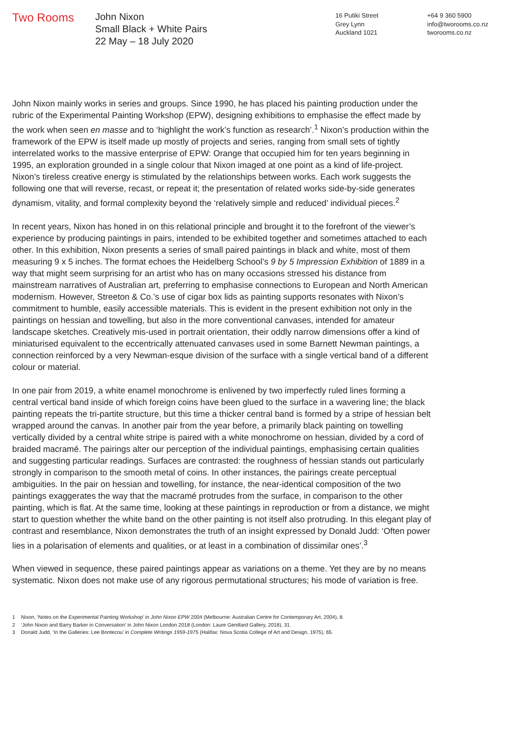Two Rooms
John Nixon
Small Black + White Pairs
22 May – 18 July 2020
16 Putiki Street
Grey Lynn
Auckland 1021
+64 9 360 5900
info@tworooms.co.nz
tworooms.co.nz
John Nixon mainly works in series and groups. Since 1990, he has placed his painting production under the rubric of the Experimental Painting Workshop (EPW), designing exhibitions to emphasise the effect made by the work when seen en masse and to ‘highlight the work’s function as research’.<sup>1</sup> Nixon’s production within the framework of the EPW is itself made up mostly of projects and series, ranging from small sets of tightly interrelated works to the massive enterprise of EPW: Orange that occupied him for ten years beginning in 1995, an exploration grounded in a single colour that Nixon imaged at one point as a kind of life-project. Nixon’s tireless creative energy is stimulated by the relationships between works. Each work suggests the following one that will reverse, recast, or repeat it; the presentation of related works side-by-side generates dynamism, vitality, and formal complexity beyond the ‘relatively simple and reduced’ individual pieces.<sup>2</sup>
In recent years, Nixon has honed in on this relational principle and brought it to the forefront of the viewer’s experience by producing paintings in pairs, intended to be exhibited together and sometimes attached to each other. In this exhibition, Nixon presents a series of small paired paintings in black and white, most of them measuring 9 x 5 inches. The format echoes the Heidelberg School’s 9 by 5 Impression Exhibition of 1889 in a way that might seem surprising for an artist who has on many occasions stressed his distance from mainstream narratives of Australian art, preferring to emphasise connections to European and North American modernism. However, Streeton & Co.’s use of cigar box lids as painting supports resonates with Nixon’s commitment to humble, easily accessible materials. This is evident in the present exhibition not only in the paintings on hessian and towelling, but also in the more conventional canvases, intended for amateur landscape sketches. Creatively mis-used in portrait orientation, their oddly narrow dimensions offer a kind of miniaturised equivalent to the eccentrically attenuated canvases used in some Barnett Newman paintings, a connection reinforced by a very Newman-esque division of the surface with a single vertical band of a different colour or material.
In one pair from 2019, a white enamel monochrome is enlivened by two imperfectly ruled lines forming a central vertical band inside of which foreign coins have been glued to the surface in a wavering line; the black painting repeats the tri-partite structure, but this time a thicker central band is formed by a stripe of hessian belt wrapped around the canvas. In another pair from the year before, a primarily black painting on towelling vertically divided by a central white stripe is paired with a white monochrome on hessian, divided by a cord of braided macramé. The pairings alter our perception of the individual paintings, emphasising certain qualities and suggesting particular readings. Surfaces are contrasted: the roughness of hessian stands out particularly strongly in comparison to the smooth metal of coins. In other instances, the pairings create perceptual ambiguities. In the pair on hessian and towelling, for instance, the near-identical composition of the two paintings exaggerates the way that the macramé protrudes from the surface, in comparison to the other painting, which is flat. At the same time, looking at these paintings in reproduction or from a distance, we might start to question whether the white band on the other painting is not itself also protruding. In this elegant play of contrast and resemblance, Nixon demonstrates the truth of an insight expressed by Donald Judd: ‘Often power lies in a polarisation of elements and qualities, or at least in a combination of dissimilar ones’.<sup>3</sup>
When viewed in sequence, these paired paintings appear as variations on a theme. Yet they are by no means systematic. Nixon does not make use of any rigorous permutational structures; his mode of variation is free.
1 Nixon, ‘Notes on the Experimental Painting Workshop’ in John Nixon EPW 2004 (Melbourne: Australian Centre for Contemporary Art, 2004), 8.
2 ‘John Nixon and Barry Barker in Conversation’ in John Nixon London 2018 (London: Laure Genillard Gallery, 2018), 31.
3 Donald Judd, ‘In the Galleries: Lee Bontecou’ in Complete Writings 1959-1975 (Halifax: Nova Scotia College of Art and Design, 1975), 65.